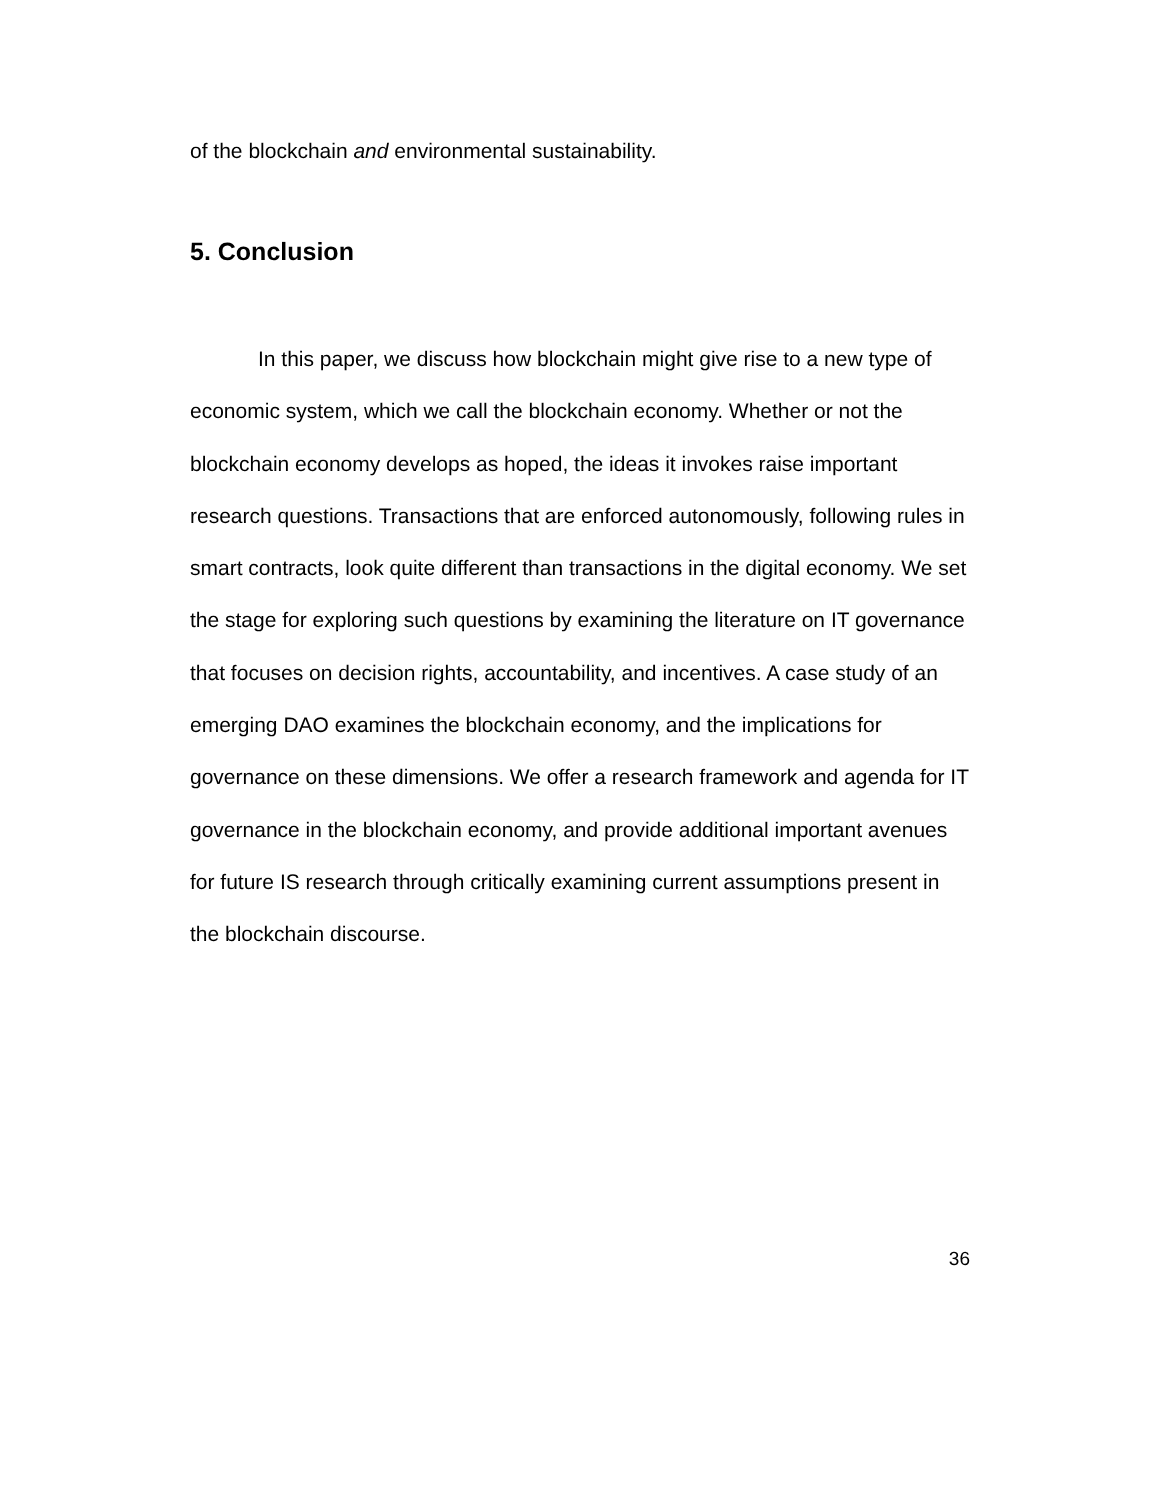of the blockchain and environmental sustainability.
5. Conclusion
In this paper, we discuss how blockchain might give rise to a new type of economic system, which we call the blockchain economy. Whether or not the blockchain economy develops as hoped, the ideas it invokes raise important research questions. Transactions that are enforced autonomously, following rules in smart contracts, look quite different than transactions in the digital economy. We set the stage for exploring such questions by examining the literature on IT governance that focuses on decision rights, accountability, and incentives. A case study of an emerging DAO examines the blockchain economy, and the implications for governance on these dimensions. We offer a research framework and agenda for IT governance in the blockchain economy, and provide additional important avenues for future IS research through critically examining current assumptions present in the blockchain discourse.
36